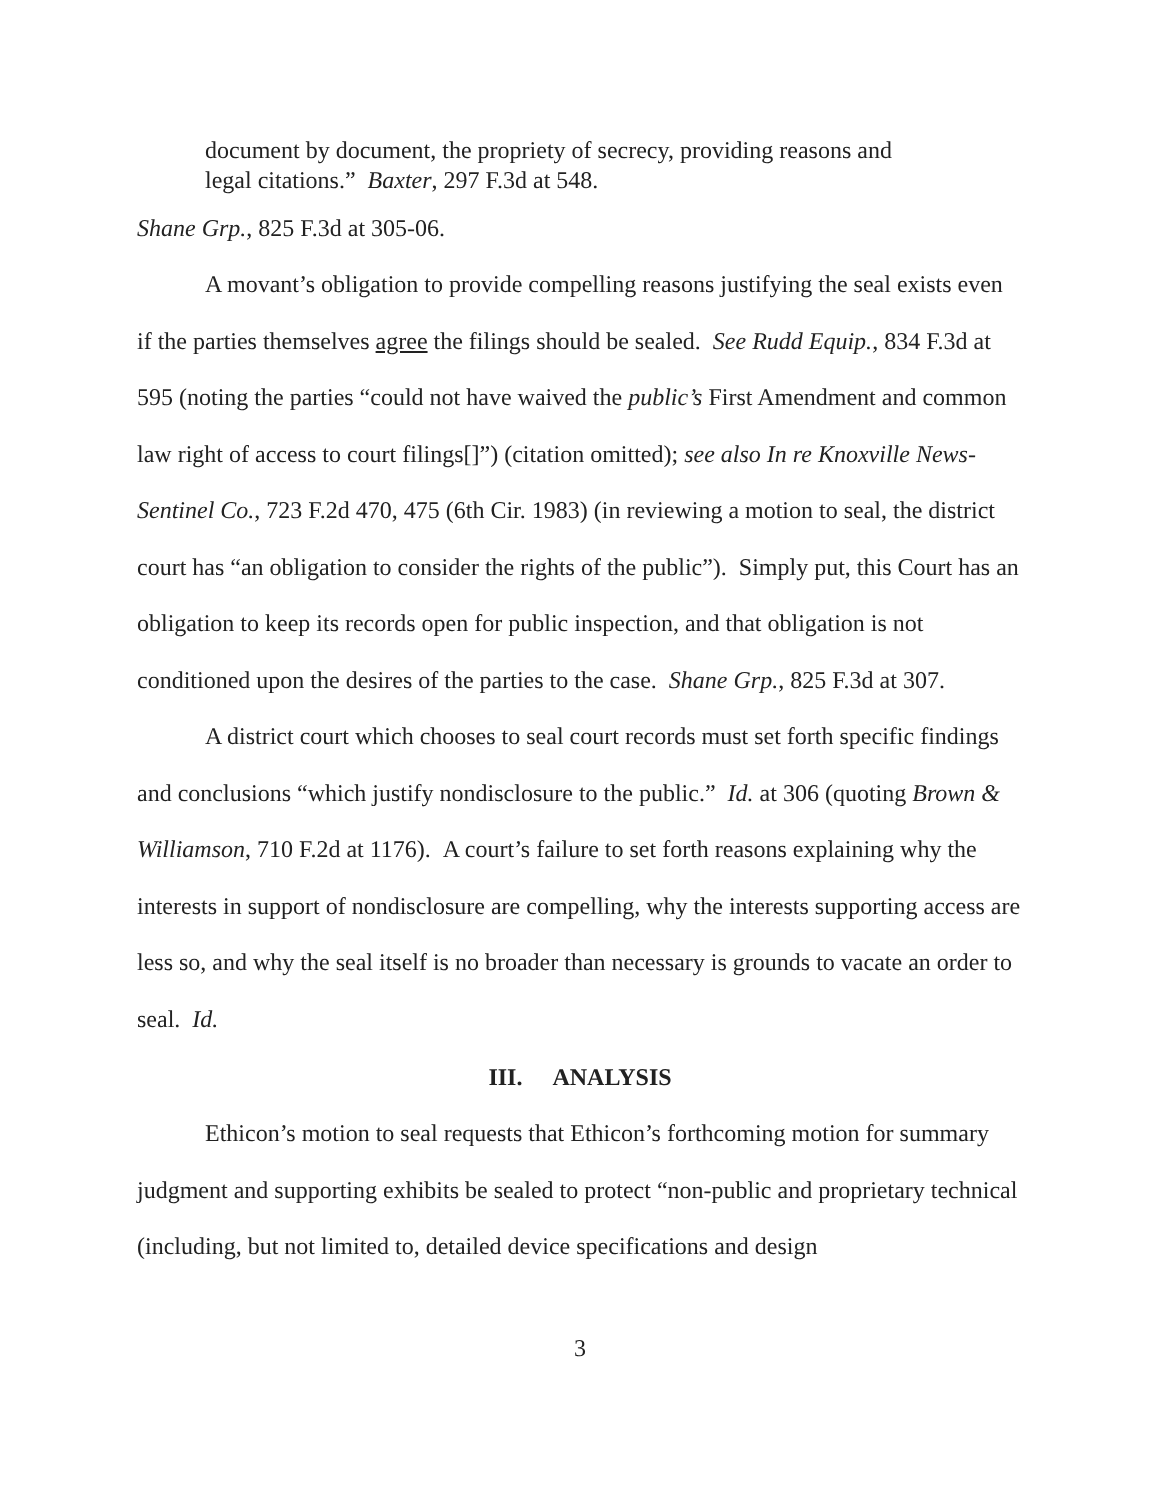document by document, the propriety of secrecy, providing reasons and legal citations.” Baxter, 297 F.3d at 548.
Shane Grp., 825 F.3d at 305-06.
A movant’s obligation to provide compelling reasons justifying the seal exists even if the parties themselves agree the filings should be sealed. See Rudd Equip., 834 F.3d at 595 (noting the parties “could not have waived the public’s First Amendment and common law right of access to court filings[]”) (citation omitted); see also In re Knoxville News-Sentinel Co., 723 F.2d 470, 475 (6th Cir. 1983) (in reviewing a motion to seal, the district court has “an obligation to consider the rights of the public”). Simply put, this Court has an obligation to keep its records open for public inspection, and that obligation is not conditioned upon the desires of the parties to the case. Shane Grp., 825 F.3d at 307.
A district court which chooses to seal court records must set forth specific findings and conclusions “which justify nondisclosure to the public.” Id. at 306 (quoting Brown & Williamson, 710 F.2d at 1176). A court’s failure to set forth reasons explaining why the interests in support of nondisclosure are compelling, why the interests supporting access are less so, and why the seal itself is no broader than necessary is grounds to vacate an order to seal. Id.
III. ANALYSIS
Ethicon’s motion to seal requests that Ethicon’s forthcoming motion for summary judgment and supporting exhibits be sealed to protect “non-public and proprietary technical (including, but not limited to, detailed device specifications and design
3